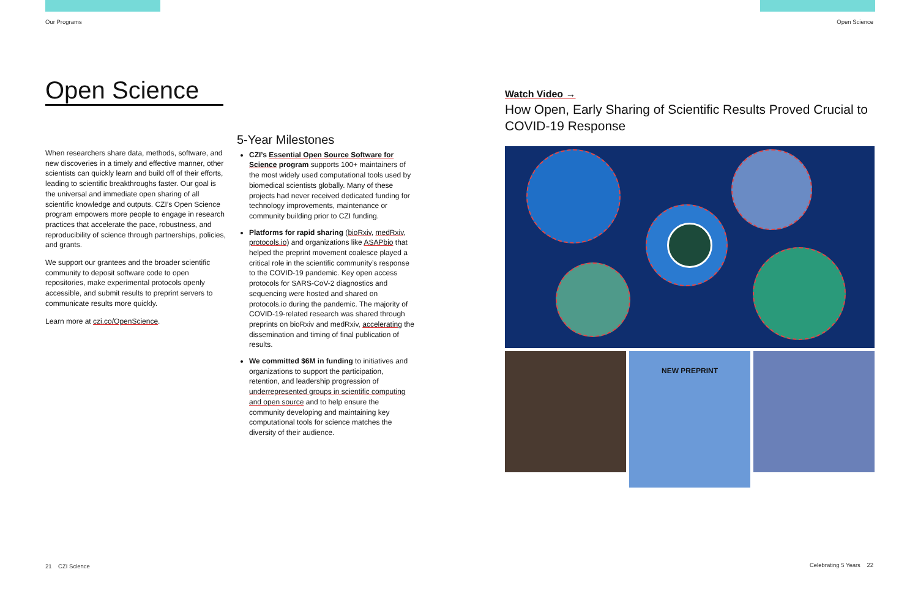Our Programs Open Science
Open Science
When researchers share data, methods, software, and new discoveries in a timely and effective manner, other scientists can quickly learn and build off of their efforts, leading to scientific breakthroughs faster. Our goal is the universal and immediate open sharing of all scientific knowledge and outputs. CZI’s Open Science program empowers more people to engage in research practices that accelerate the pace, robustness, and reproducibility of science through partnerships, policies, and grants.
We support our grantees and the broader scientific community to deposit software code to open repositories, make experimental protocols openly accessible, and submit results to preprint servers to communicate results more quickly.
Learn more at czi.co/OpenScience.
5-Year Milestones
CZI’s Essential Open Source Software for Science program supports 100+ maintainers of the most widely used computational tools used by biomedical scientists globally. Many of these projects had never received dedicated funding for technology improvements, maintenance or community building prior to CZI funding.
Platforms for rapid sharing (bioRxiv, medRxiv, protocols.io) and organizations like ASAPbio that helped the preprint movement coalesce played a critical role in the scientific community’s response to the COVID-19 pandemic. Key open access protocols for SARS-CoV-2 diagnostics and sequencing were hosted and shared on protocols.io during the pandemic. The majority of COVID-19-related research was shared through preprints on bioRxiv and medRxiv, accelerating the dissemination and timing of final publication of results.
We committed $6M in funding to initiatives and organizations to support the participation, retention, and leadership progression of underrepresented groups in scientific computing and open source and to help ensure the community developing and maintaining key computational tools for science matches the diversity of their audience.
Watch Video →
How Open, Early Sharing of Scientific Results Proved Crucial to COVID-19 Response
NEW PREPRINT
21 CZI Science Celebrating 5 Years 22